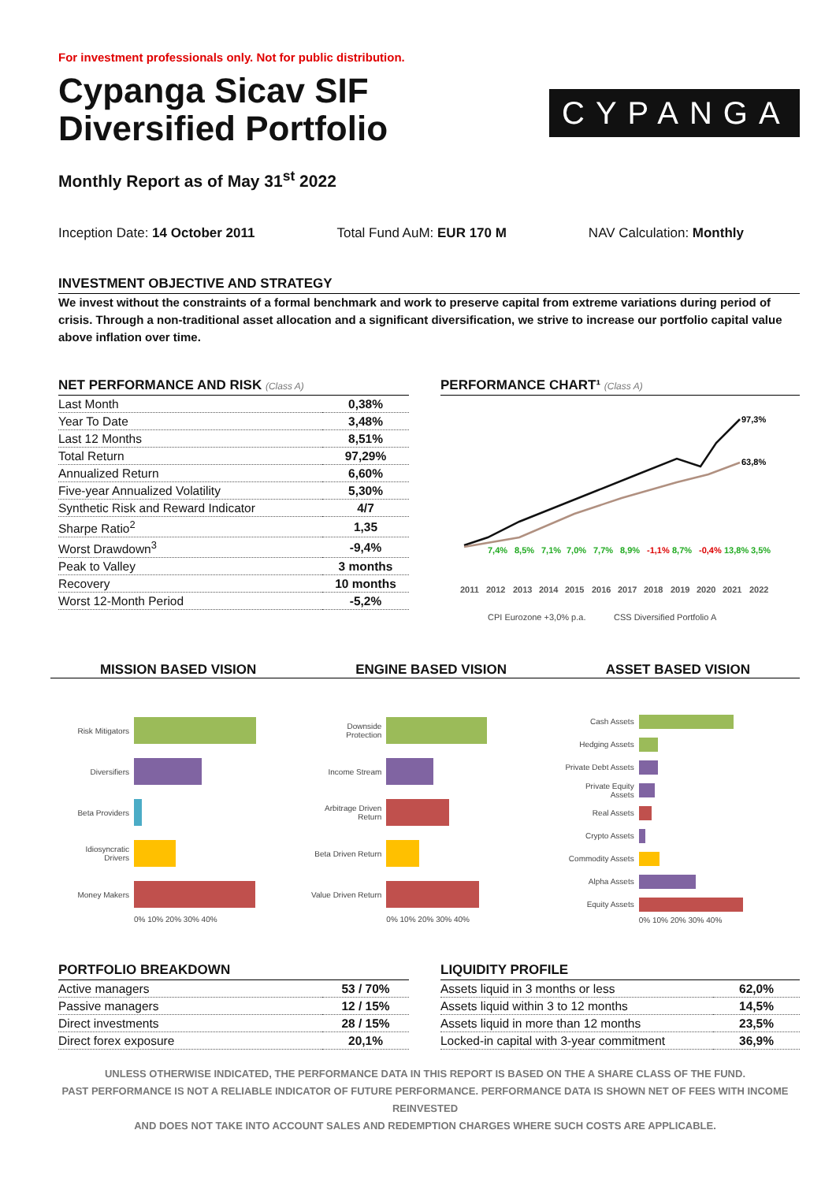For investment professionals only. Not for public distribution.
Cypanga Sicav SIF
Diversified Portfolio
CYPANGA
Monthly Report as of May 31<sup>st</sup> 2022
Inception Date: 14 October 2011
Total Fund AuM: EUR 170 M NAV Calculation: Monthly
INVESTMENT OBJECTIVE AND STRATEGY
We invest without the constraints of a formal benchmark and work to preserve capital from extreme variations during period of crisis. Through a non-traditional asset allocation and a significant diversification, we strive to increase our portfolio capital value above inflation over time.
NET PERFORMANCE AND RISK (Class A)
| Last Month | 0,38% |
| Year To Date | 3,48% |
| Last 12 Months | 8,51% |
| Total Return | 97,29% |
| Annualized Return | 6,60% |
| Five-year Annualized Volatility | 5,30% |
| Synthetic Risk and Reward Indicator | 4/7 |
| Sharpe Ratio<sup>2</sup> | 1,35 |
| Worst Drawdown<sup>3</sup> | -9,4% |
| Peak to Valley | 3 months |
| Recovery | 10 months |
| Worst 12-Month Period | -5,2% |
PERFORMANCE CHART¹ (Class A)
97,3%
63,8%
7,4%
8,5%
7,1%
7,0%
7,7%
8,9%
-1,1%
8,7%
-0,4%
13,8%
3,5%
2011
2012
2013
2014
2015
2016
2017
2018
2019
2020
2021
2022
CPI Eurozone +3,0% p.a.
CSS Diversified Portfolio A
MISSION BASED VISION ENGINE BASED VISION ASSET BASED VISION
Risk Mitigators
Diversifiers
Beta Providers
Idiosyncratic Drivers
Money Makers
0% 10% 20% 30% 40%
Downside Protection
Income Stream
Arbitrage Driven Return
Beta Driven Return
Value Driven Return
0% 10% 20% 30% 40%
Cash Assets
Hedging Assets
Private Debt Assets
Private Equity Assets
Real Assets
Crypto Assets
Commodity Assets
Alpha Assets
Equity Assets
0% 10% 20% 30% 40%
PORTFOLIO BREAKDOWN
| Active managers | 53 / 70% |
| Passive managers | 12 / 15% |
| Direct investments | 28 / 15% |
| Direct forex exposure | 20,1% |
LIQUIDITY PROFILE
| Assets liquid in 3 months or less | 62,0% |
| Assets liquid within 3 to 12 months | 14,5% |
| Assets liquid in more than 12 months | 23,5% |
| Locked-in capital with 3-year commitment | 36,9% |
UNLESS OTHERWISE INDICATED, THE PERFORMANCE DATA IN THIS REPORT IS BASED ON THE A SHARE CLASS OF THE FUND.
PAST PERFORMANCE IS NOT A RELIABLE INDICATOR OF FUTURE PERFORMANCE. PERFORMANCE DATA IS SHOWN NET OF FEES WITH INCOME REINVESTED
AND DOES NOT TAKE INTO ACCOUNT SALES AND REDEMPTION CHARGES WHERE SUCH COSTS ARE APPLICABLE.